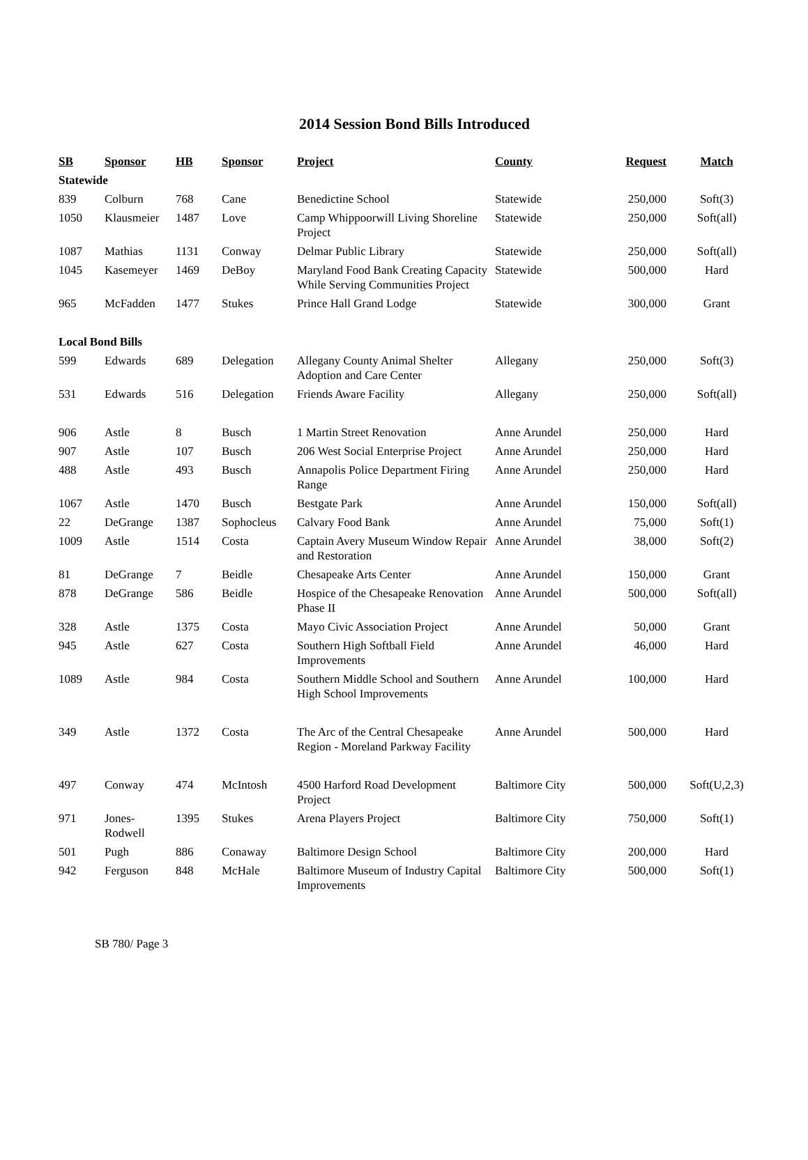2014 Session Bond Bills Introduced
| SB | Sponsor | HB | Sponsor | Project | County | Request | Match |
| --- | --- | --- | --- | --- | --- | --- | --- |
| Statewide | | | | | | | |
| 839 | Colburn | 768 | Cane | Benedictine School | Statewide | 250,000 | Soft(3) |
| 1050 | Klausmeier | 1487 | Love | Camp Whippoorwill Living Shoreline Project | Statewide | 250,000 | Soft(all) |
| 1087 | Mathias | 1131 | Conway | Delmar Public Library | Statewide | 250,000 | Soft(all) |
| 1045 | Kasemeyer | 1469 | DeBoy | Maryland Food Bank Creating Capacity While Serving Communities Project | Statewide | 500,000 | Hard |
| 965 | McFadden | 1477 | Stukes | Prince Hall Grand Lodge | Statewide | 300,000 | Grant |
| Local Bond Bills | | | | | | | |
| 599 | Edwards | 689 | Delegation | Allegany County Animal Shelter Adoption and Care Center | Allegany | 250,000 | Soft(3) |
| 531 | Edwards | 516 | Delegation | Friends Aware Facility | Allegany | 250,000 | Soft(all) |
| 906 | Astle | 8 | Busch | 1 Martin Street Renovation | Anne Arundel | 250,000 | Hard |
| 907 | Astle | 107 | Busch | 206 West Social Enterprise Project | Anne Arundel | 250,000 | Hard |
| 488 | Astle | 493 | Busch | Annapolis Police Department Firing Range | Anne Arundel | 250,000 | Hard |
| 1067 | Astle | 1470 | Busch | Bestgate Park | Anne Arundel | 150,000 | Soft(all) |
| 22 | DeGrange | 1387 | Sophocleus | Calvary Food Bank | Anne Arundel | 75,000 | Soft(1) |
| 1009 | Astle | 1514 | Costa | Captain Avery Museum Window Repair and Restoration | Anne Arundel | 38,000 | Soft(2) |
| 81 | DeGrange | 7 | Beidle | Chesapeake Arts Center | Anne Arundel | 150,000 | Grant |
| 878 | DeGrange | 586 | Beidle | Hospice of the Chesapeake Renovation Phase II | Anne Arundel | 500,000 | Soft(all) |
| 328 | Astle | 1375 | Costa | Mayo Civic Association Project | Anne Arundel | 50,000 | Grant |
| 945 | Astle | 627 | Costa | Southern High Softball Field Improvements | Anne Arundel | 46,000 | Hard |
| 1089 | Astle | 984 | Costa | Southern Middle School and Southern High School Improvements | Anne Arundel | 100,000 | Hard |
| 349 | Astle | 1372 | Costa | The Arc of the Central Chesapeake Region - Moreland Parkway Facility | Anne Arundel | 500,000 | Hard |
| 497 | Conway | 474 | McIntosh | 4500 Harford Road Development Project | Baltimore City | 500,000 | Soft(U,2,3) |
| 971 | Jones-Rodwell | 1395 | Stukes | Arena Players Project | Baltimore City | 750,000 | Soft(1) |
| 501 | Pugh | 886 | Conaway | Baltimore Design School | Baltimore City | 200,000 | Hard |
| 942 | Ferguson | 848 | McHale | Baltimore Museum of Industry Capital Improvements | Baltimore City | 500,000 | Soft(1) |
SB 780/ Page 3